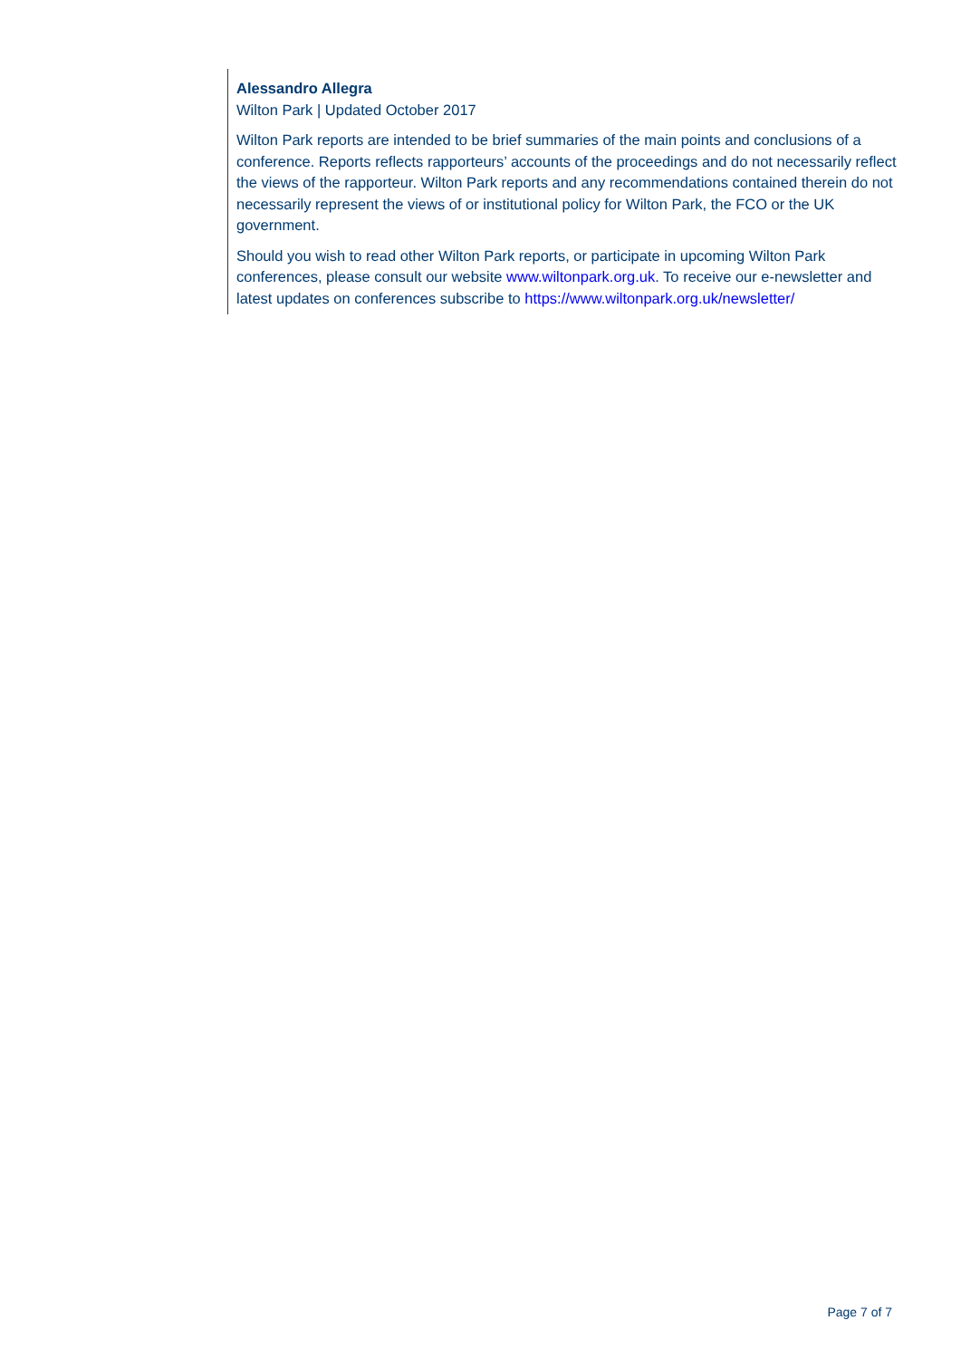Alessandro Allegra
Wilton Park | Updated October 2017
Wilton Park reports are intended to be brief summaries of the main points and conclusions of a conference. Reports reflects rapporteurs’ accounts of the proceedings and do not necessarily reflect the views of the rapporteur. Wilton Park reports and any recommendations contained therein do not necessarily represent the views of or institutional policy for Wilton Park, the FCO or the UK government.
Should you wish to read other Wilton Park reports, or participate in upcoming Wilton Park conferences, please consult our website www.wiltonpark.org.uk. To receive our e-newsletter and latest updates on conferences subscribe to https://www.wiltonpark.org.uk/newsletter/
Page 7 of 7